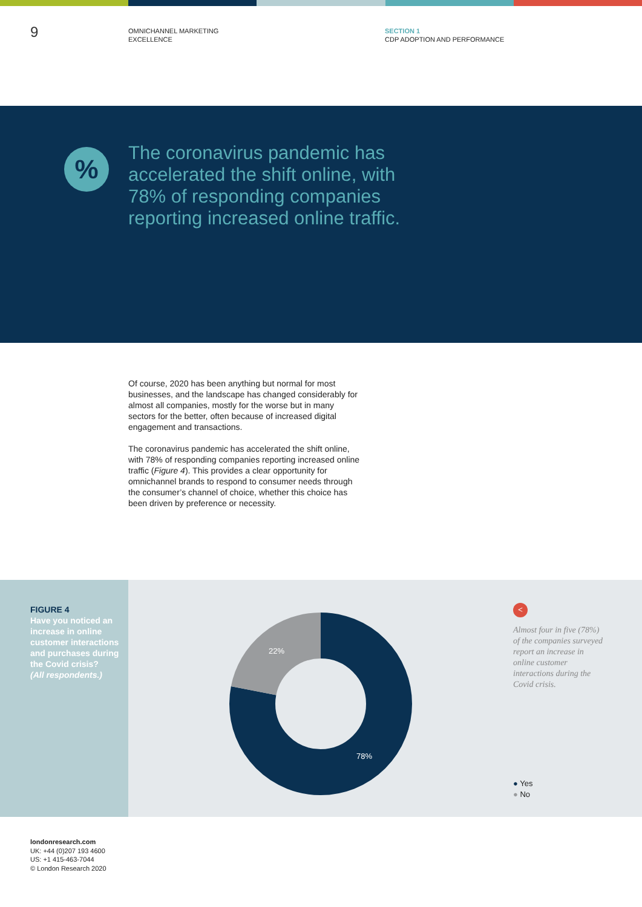9
OMNICHANNEL MARKETING
EXCELLENCE
SECTION 1
CDP ADOPTION AND PERFORMANCE
%
The coronavirus pandemic has accelerated the shift online, with 78% of responding companies reporting increased online traffic.
Of course, 2020 has been anything but normal for most businesses, and the landscape has changed considerably for almost all companies, mostly for the worse but in many sectors for the better, often because of increased digital engagement and transactions.
The coronavirus pandemic has accelerated the shift online, with 78% of responding companies reporting increased online traffic (Figure 4). This provides a clear opportunity for omnichannel brands to respond to consumer needs through the consumer’s channel of choice, whether this choice has been driven by preference or necessity.
FIGURE 4
Have you noticed an increase in online customer interactions and purchases during the Covid crisis?
(All respondents.)
22%
78%
<
Almost four in five (78%) of the companies surveyed report an increase in online customer interactions during the Covid crisis.
● Yes
● No
londonresearch.com
UK: +44 (0)207 193 4600
US: +1 415-463-7044
© London Research 2020